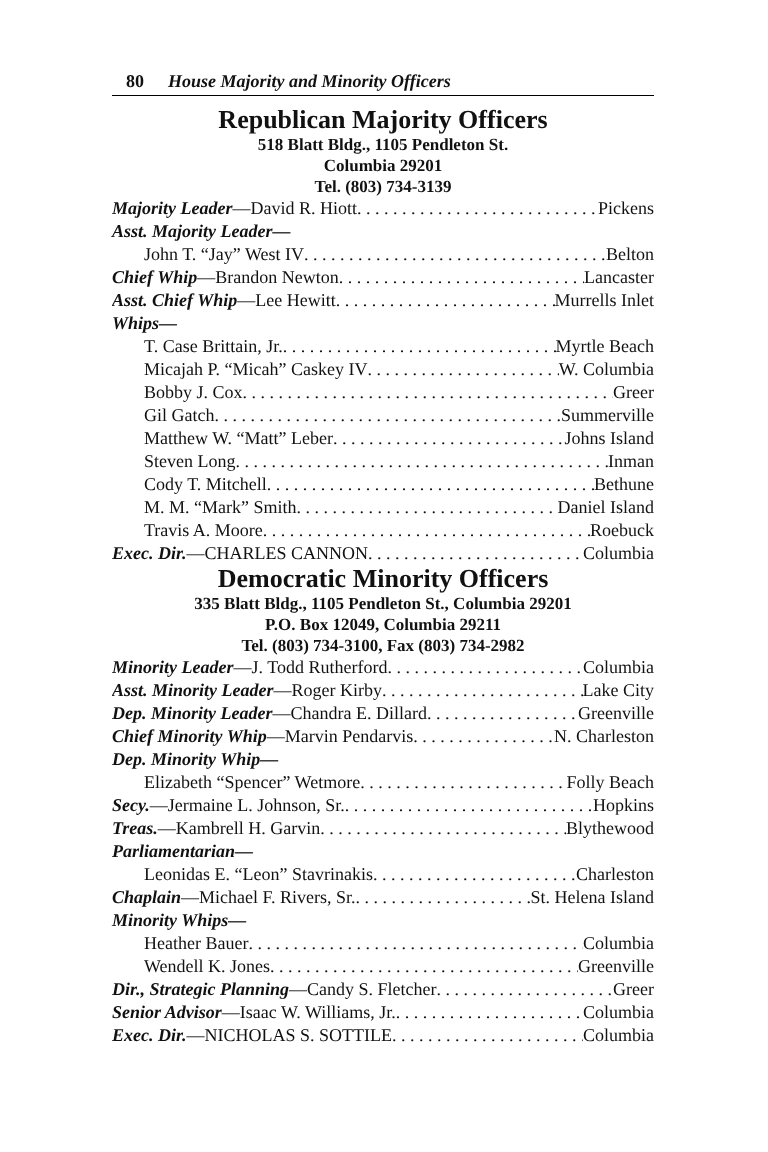80 House Majority and Minority Officers
Republican Majority Officers
518 Blatt Bldg., 1105 Pendleton St.
Columbia 29201
Tel. (803) 734-3139
Majority Leader—David R. Hiott Pickens
Asst. Majority Leader—
John T. “Jay” West IV Belton
Chief Whip—Brandon Newton Lancaster
Asst. Chief Whip—Lee Hewitt Murrells Inlet
Whips—
T. Case Brittain, Jr. Myrtle Beach
Micajah P. “Micah” Caskey IV W. Columbia
Bobby J. Cox Greer
Gil Gatch Summerville
Matthew W. “Matt” Leber Johns Island
Steven Long Inman
Cody T. Mitchell Bethune
M. M. “Mark” Smith Daniel Island
Travis A. Moore Roebuck
Exec. Dir.—CHARLES CANNON Columbia
Democratic Minority Officers
335 Blatt Bldg., 1105 Pendleton St., Columbia 29201
P.O. Box 12049, Columbia 29211
Tel. (803) 734-3100, Fax (803) 734-2982
Minority Leader—J. Todd Rutherford Columbia
Asst. Minority Leader—Roger Kirby Lake City
Dep. Minority Leader—Chandra E. Dillard Greenville
Chief Minority Whip—Marvin Pendarvis N. Charleston
Dep. Minority Whip—
Elizabeth “Spencer” Wetmore Folly Beach
Secy.—Jermaine L. Johnson, Sr. Hopkins
Treas.—Kambrell H. Garvin Blythewood
Parliamentarian—
Leonidas E. “Leon” Stavrinakis Charleston
Chaplain—Michael F. Rivers, Sr. St. Helena Island
Minority Whips—
Heather Bauer Columbia
Wendell K. Jones Greenville
Dir., Strategic Planning—Candy S. Fletcher Greer
Senior Advisor—Isaac W. Williams, Jr. Columbia
Exec. Dir.—NICHOLAS S. SOTTILE Columbia